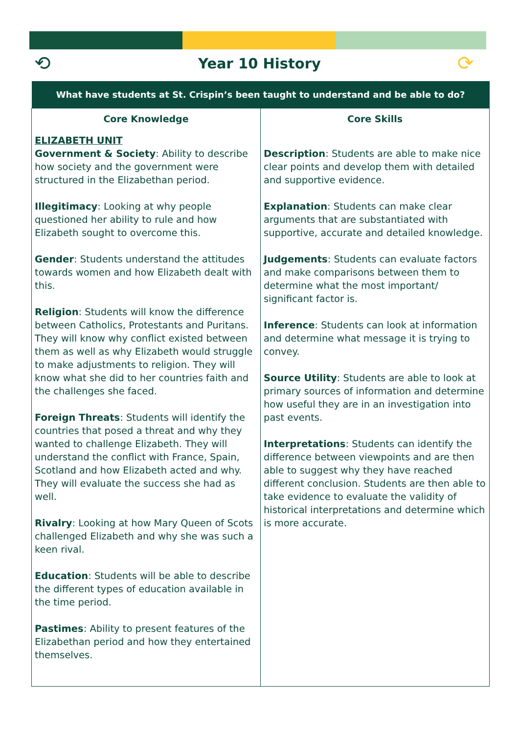⟲
Year 10 History ⟳
| What have students at St. Crispin’s been taught to understand and be able to do? | |
| --- | --- |
| Core Knowledge | Core Skills |
| ELIZABETH UNIT Government & Society : Ability to describe how society and the government were structured in the Elizabethan period. Illegitimacy : Looking at why people questioned her ability to rule and how Elizabeth sought to overcome this. Gender : Students understand the attitudes towards women and how Elizabeth dealt with this. Religion : Students will know the difference between Catholics, Protestants and Puritans. They will know why conflict existed between them as well as why Elizabeth would struggle to make adjustments to religion. They will know what she did to her countries faith and the challenges she faced. Foreign Threats : Students will identify the countries that posed a threat and why they wanted to challenge Elizabeth. They will understand the conflict with France, Spain, Scotland and how Elizabeth acted and why. They will evaluate the success she had as well. Rivalry : Looking at how Mary Queen of Scots challenged Elizabeth and why she was such a keen rival. Education : Students will be able to describe the different types of education available in the time period. Pastimes : Ability to present features of the Elizabethan period and how they entertained themselves. | Description : Students are able to make nice clear points and develop them with detailed and supportive evidence. Explanation : Students can make clear arguments that are substantiated with supportive, accurate and detailed knowledge. Judgements : Students can evaluate factors and make comparisons between them to determine what the most important/ significant factor is. Inference : Students can look at information and determine what message it is trying to convey. Source Utility : Students are able to look at primary sources of information and determine how useful they are in an investigation into past events. Interpretations : Students can identify the difference between viewpoints and are then able to suggest why they have reached different conclusion. Students are then able to take evidence to evaluate the validity of historical interpretations and determine which is more accurate. |